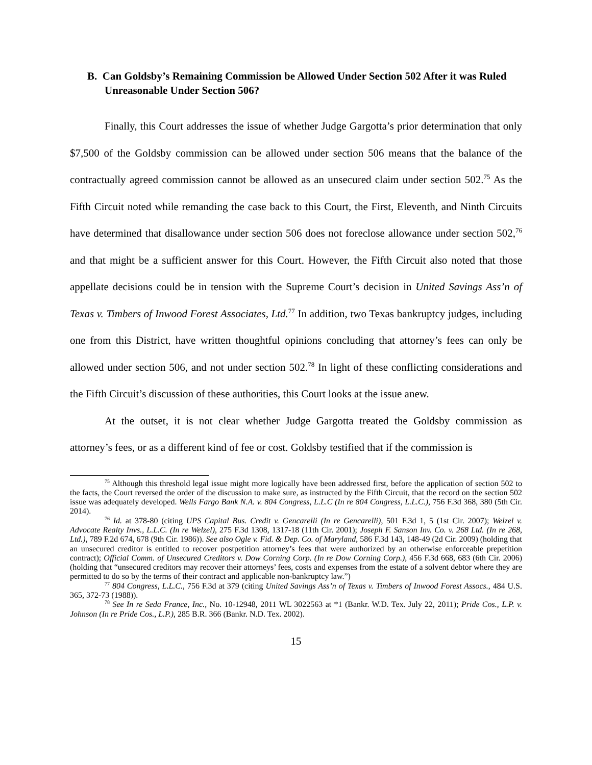B. Can Goldsby’s Remaining Commission be Allowed Under Section 502 After it was Ruled Unreasonable Under Section 506?
Finally, this Court addresses the issue of whether Judge Gargotta’s prior determination that only $7,500 of the Goldsby commission can be allowed under section 506 means that the balance of the contractually agreed commission cannot be allowed as an unsecured claim under section 502.<sup>75</sup> As the Fifth Circuit noted while remanding the case back to this Court, the First, Eleventh, and Ninth Circuits have determined that disallowance under section 506 does not foreclose allowance under section 502,<sup>76</sup> and that might be a sufficient answer for this Court. However, the Fifth Circuit also noted that those appellate decisions could be in tension with the Supreme Court’s decision in United Savings Ass’n of Texas v. Timbers of Inwood Forest Associates, Ltd.<sup>77</sup> In addition, two Texas bankruptcy judges, including one from this District, have written thoughtful opinions concluding that attorney’s fees can only be allowed under section 506, and not under section 502.<sup>78</sup> In light of these conflicting considerations and the Fifth Circuit’s discussion of these authorities, this Court looks at the issue anew.
At the outset, it is not clear whether Judge Gargotta treated the Goldsby commission as attorney’s fees, or as a different kind of fee or cost. Goldsby testified that if the commission is
<sup>75</sup> Although this threshold legal issue might more logically have been addressed first, before the application of section 502 to the facts, the Court reversed the order of the discussion to make sure, as instructed by the Fifth Circuit, that the record on the section 502 issue was adequately developed. Wells Fargo Bank N.A. v. 804 Congress, L.L.C (In re 804 Congress, L.L.C.), 756 F.3d 368, 380 (5th Cir. 2014).
<sup>76</sup> Id. at 378-80 (citing UPS Capital Bus. Credit v. Gencarelli (In re Gencarelli), 501 F.3d 1, 5 (1st Cir. 2007); Welzel v. Advocate Realty Invs., L.L.C. (In re Welzel), 275 F.3d 1308, 1317-18 (11th Cir. 2001); Joseph F. Sanson Inv. Co. v. 268 Ltd. (In re 268, Ltd.), 789 F.2d 674, 678 (9th Cir. 1986)). See also Ogle v. Fid. & Dep. Co. of Maryland, 586 F.3d 143, 148-49 (2d Cir. 2009) (holding that an unsecured creditor is entitled to recover postpetition attorney’s fees that were authorized by an otherwise enforceable prepetition contract); Official Comm. of Unsecured Creditors v. Dow Corning Corp. (In re Dow Corning Corp.), 456 F.3d 668, 683 (6th Cir. 2006) (holding that “unsecured creditors may recover their attorneys’ fees, costs and expenses from the estate of a solvent debtor where they are permitted to do so by the terms of their contract and applicable non-bankruptcy law.”)
<sup>77</sup> 804 Congress, L.L.C., 756 F.3d at 379 (citing United Savings Ass’n of Texas v. Timbers of Inwood Forest Assocs., 484 U.S. 365, 372-73 (1988)).
<sup>78</sup> See In re Seda France, Inc., No. 10-12948, 2011 WL 3022563 at *1 (Bankr. W.D. Tex. July 22, 2011); Pride Cos., L.P. v. Johnson (In re Pride Cos., L.P.), 285 B.R. 366 (Bankr. N.D. Tex. 2002).
15